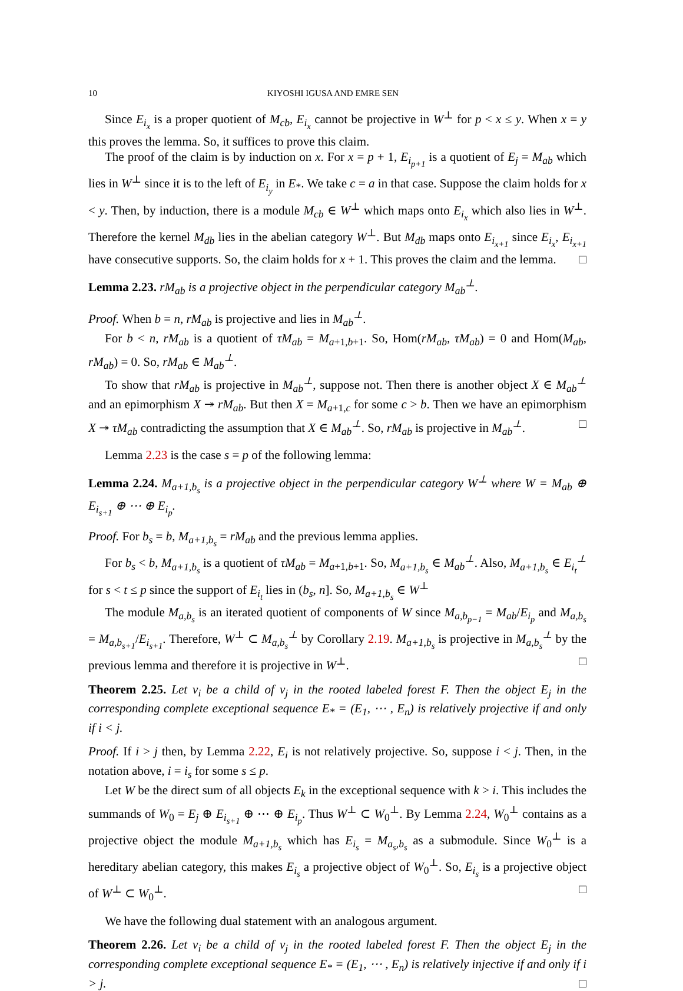10 KIYOSHI IGUSA AND EMRE SEN
Since E<sub>i<sub>x</sub></sub> is a proper quotient of M<sub>cb</sub>, E<sub>i<sub>x</sub></sub> cannot be projective in W<sup>⊥</sup> for p < x ≤ y. When x = y this proves the lemma. So, it suffices to prove this claim.
The proof of the claim is by induction on x. For x = p + 1, E<sub>i<sub>p+1</sub></sub> is a quotient of E<sub>j</sub> = M<sub>ab</sub> which lies in W<sup>⊥</sup> since it is to the left of E<sub>i<sub>y</sub></sub> in E<sub>*</sub>. We take c = a in that case. Suppose the claim holds for x < y. Then, by induction, there is a module M<sub>cb</sub> ∈ W<sup>⊥</sup> which maps onto E<sub>i<sub>x</sub></sub> which also lies in W<sup>⊥</sup>. Therefore the kernel M<sub>db</sub> lies in the abelian category W<sup>⊥</sup>. But M<sub>db</sub> maps onto E<sub>i<sub>x+1</sub></sub> since E<sub>i<sub>x</sub></sub>, E<sub>i<sub>x+1</sub></sub> have consecutive supports. So, the claim holds for x + 1. This proves the claim and the lemma. □
Lemma 2.23. rM<sub>ab</sub> is a projective object in the perpendicular category M<sub>ab</sub><sup>⊥</sup>.
Proof. When b = n, rM<sub>ab</sub> is projective and lies in M<sub>ab</sub><sup>⊥</sup>.
For b < n, rM<sub>ab</sub> is a quotient of τM<sub>ab</sub> = M<sub>a+1,b+1</sub>. So, Hom(rM<sub>ab</sub>, τM<sub>ab</sub>) = 0 and Hom(M<sub>ab</sub>, rM<sub>ab</sub>) = 0. So, rM<sub>ab</sub> ∈ M<sub>ab</sub><sup>⊥</sup>.
To show that rM<sub>ab</sub> is projective in M<sub>ab</sub><sup>⊥</sup>, suppose not. Then there is another object X ∈ M<sub>ab</sub><sup>⊥</sup> and an epimorphism X ↠ rM<sub>ab</sub>. But then X = M<sub>a+1,c</sub> for some c > b. Then we have an epimorphism X ↠ τM<sub>ab</sub> contradicting the assumption that X ∈ M<sub>ab</sub><sup>⊥</sup>. So, rM<sub>ab</sub> is projective in M<sub>ab</sub><sup>⊥</sup>. □
Lemma 2.23 is the case s = p of the following lemma:
Lemma 2.24. M<sub>a+1,b<sub>s</sub></sub> is a projective object in the perpendicular category W<sup>⊥</sup> where W = M<sub>ab</sub> ⊕ E<sub>i<sub>s+1</sub></sub> ⊕ ⋯ ⊕ E<sub>i<sub>p</sub></sub>.
Proof. For b<sub>s</sub> = b, M<sub>a+1,b<sub>s</sub></sub> = rM<sub>ab</sub> and the previous lemma applies.
For b<sub>s</sub> < b, M<sub>a+1,b<sub>s</sub></sub> is a quotient of τM<sub>ab</sub> = M<sub>a+1,b+1</sub>. So, M<sub>a+1,b<sub>s</sub></sub> ∈ M<sub>ab</sub><sup>⊥</sup>. Also, M<sub>a+1,b<sub>s</sub></sub> ∈ E<sub>i<sub>t</sub></sub><sup>⊥</sup> for s < t ≤ p since the support of E<sub>i<sub>t</sub></sub> lies in (b<sub>s</sub>, n]. So, M<sub>a+1,b<sub>s</sub></sub> ∈ W<sup>⊥</sup>
The module M<sub>a,b<sub>s</sub></sub> is an iterated quotient of components of W since M<sub>a,b<sub>p−1</sub></sub> = M<sub>ab</sub>/E<sub>i<sub>p</sub></sub> and M<sub>a,b<sub>s</sub></sub> = M<sub>a,b<sub>s+1</sub></sub>/E<sub>i<sub>s+1</sub></sub>. Therefore, W<sup>⊥</sup> ⊂ M<sub>a,b<sub>s</sub></sub><sup>⊥</sup> by Corollary 2.19. M<sub>a+1,b<sub>s</sub></sub> is projective in M<sub>a,b<sub>s</sub></sub><sup>⊥</sup> by the previous lemma and therefore it is projective in W<sup>⊥</sup>. □
Theorem 2.25. Let v<sub>i</sub> be a child of v<sub>j</sub> in the rooted labeled forest F. Then the object E<sub>j</sub> in the corresponding complete exceptional sequence E<sub>*</sub> = (E<sub>1</sub>, ⋯ , E<sub>n</sub>) is relatively projective if and only if i < j.
Proof. If i > j then, by Lemma 2.22, E<sub>i</sub> is not relatively projective. So, suppose i < j. Then, in the notation above, i = i<sub>s</sub> for some s ≤ p.
Let W be the direct sum of all objects E<sub>k</sub> in the exceptional sequence with k > i. This includes the summands of W<sub>0</sub> = E<sub>j</sub> ⊕ E<sub>i<sub>s+1</sub></sub> ⊕ ⋯ ⊕ E<sub>i<sub>p</sub></sub>. Thus W<sup>⊥</sup> ⊂ W<sub>0</sub><sup>⊥</sup>. By Lemma 2.24, W<sub>0</sub><sup>⊥</sup> contains as a projective object the module M<sub>a+1,b<sub>s</sub></sub> which has E<sub>i<sub>s</sub></sub> = M<sub>a<sub>s</sub>,b<sub>s</sub></sub> as a submodule. Since W<sub>0</sub><sup>⊥</sup> is a hereditary abelian category, this makes E<sub>i<sub>s</sub></sub> a projective object of W<sub>0</sub><sup>⊥</sup>. So, E<sub>i<sub>s</sub></sub> is a projective object of W<sup>⊥</sup> ⊂ W<sub>0</sub><sup>⊥</sup>. □
We have the following dual statement with an analogous argument.
Theorem 2.26. Let v<sub>i</sub> be a child of v<sub>j</sub> in the rooted labeled forest F. Then the object E<sub>j</sub> in the corresponding complete exceptional sequence E<sub>*</sub> = (E<sub>1</sub>, ⋯ , E<sub>n</sub>) is relatively injective if and only if i > j. □